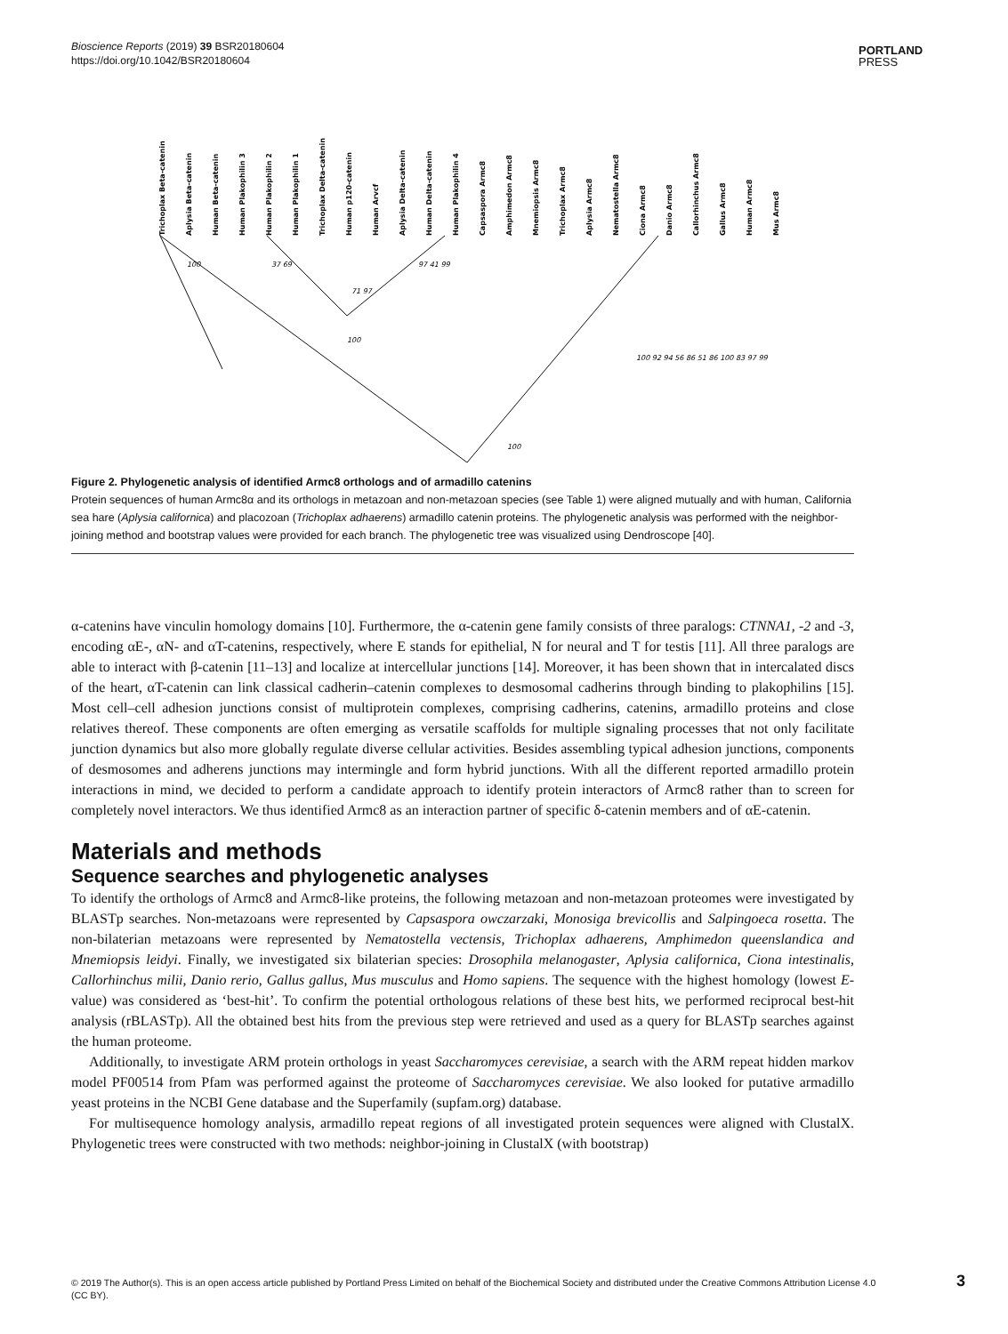Bioscience Reports (2019) 39 BSR20180604
https://doi.org/10.1042/BSR20180604
PORTLAND
PRESS
Trichoplax Beta-catenin
Aplysia Beta-catenin
Human Beta-catenin
Human Plakophilin 3
Human Plakophilin 2
Human Plakophilin 1
Trichoplax Delta-catenin
Human p120-catenin
Human Arvcf
Aplysia Delta-catenin
Human Delta-catenin
Human Plakophilin 4
Capsaspora Armc8
Amphimedon Armc8
Mnemiopsis Armc8
Trichoplax Armc8
Aplysia Armc8
Nematostella Armc8
Ciona Armc8
Danio Armc8
Callorhinchus Armc8
Gallus Armc8
Human Armc8
Mus Armc8
100
37 69
71 97
97 41 99
100
100 92 94 56 86 51 86 100 83 97 99
100
Figure 2. Phylogenetic analysis of identified Armc8 orthologs and of armadillo catenins
Protein sequences of human Armc8α and its orthologs in metazoan and non-metazoan species (see Table 1) were aligned mutually and with human, California sea hare (Aplysia californica) and placozoan (Trichoplax adhaerens) armadillo catenin proteins. The phylogenetic analysis was performed with the neighbor-joining method and bootstrap values were provided for each branch. The phylogenetic tree was visualized using Dendroscope [40].
α-catenins have vinculin homology domains [10]. Furthermore, the α-catenin gene family consists of three paralogs: CTNNA1, -2 and -3, encoding αE-, αN- and αT-catenins, respectively, where E stands for epithelial, N for neural and T for testis [11]. All three paralogs are able to interact with β-catenin [11–13] and localize at intercellular junctions [14]. Moreover, it has been shown that in intercalated discs of the heart, αT-catenin can link classical cadherin–catenin complexes to desmosomal cadherins through binding to plakophilins [15]. Most cell–cell adhesion junctions consist of multiprotein complexes, comprising cadherins, catenins, armadillo proteins and close relatives thereof. These components are often emerging as versatile scaffolds for multiple signaling processes that not only facilitate junction dynamics but also more globally regulate diverse cellular activities. Besides assembling typical adhesion junctions, components of desmosomes and adherens junctions may intermingle and form hybrid junctions. With all the different reported armadillo protein interactions in mind, we decided to perform a candidate approach to identify protein interactors of Armc8 rather than to screen for completely novel interactors. We thus identified Armc8 as an interaction partner of specific δ-catenin members and of αE-catenin.
Materials and methods
Sequence searches and phylogenetic analyses
To identify the orthologs of Armc8 and Armc8-like proteins, the following metazoan and non-metazoan proteomes were investigated by BLASTp searches. Non-metazoans were represented by Capsaspora owczarzaki, Monosiga brevicollis and Salpingoeca rosetta. The non-bilaterian metazoans were represented by Nematostella vectensis, Trichoplax adhaerens, Amphimedon queenslandica and Mnemiopsis leidyi. Finally, we investigated six bilaterian species: Drosophila melanogaster, Aplysia californica, Ciona intestinalis, Callorhinchus milii, Danio rerio, Gallus gallus, Mus musculus and Homo sapiens. The sequence with the highest homology (lowest E-value) was considered as ‘best-hit’. To confirm the potential orthologous relations of these best hits, we performed reciprocal best-hit analysis (rBLASTp). All the obtained best hits from the previous step were retrieved and used as a query for BLASTp searches against the human proteome.
Additionally, to investigate ARM protein orthologs in yeast Saccharomyces cerevisiae, a search with the ARM repeat hidden markov model PF00514 from Pfam was performed against the proteome of Saccharomyces cerevisiae. We also looked for putative armadillo yeast proteins in the NCBI Gene database and the Superfamily (supfam.org) database.
For multisequence homology analysis, armadillo repeat regions of all investigated protein sequences were aligned with ClustalX. Phylogenetic trees were constructed with two methods: neighbor-joining in ClustalX (with bootstrap)
© 2019 The Author(s). This is an open access article published by Portland Press Limited on behalf of the Biochemical Society and distributed under the Creative Commons Attribution License 4.0 (CC BY).
3